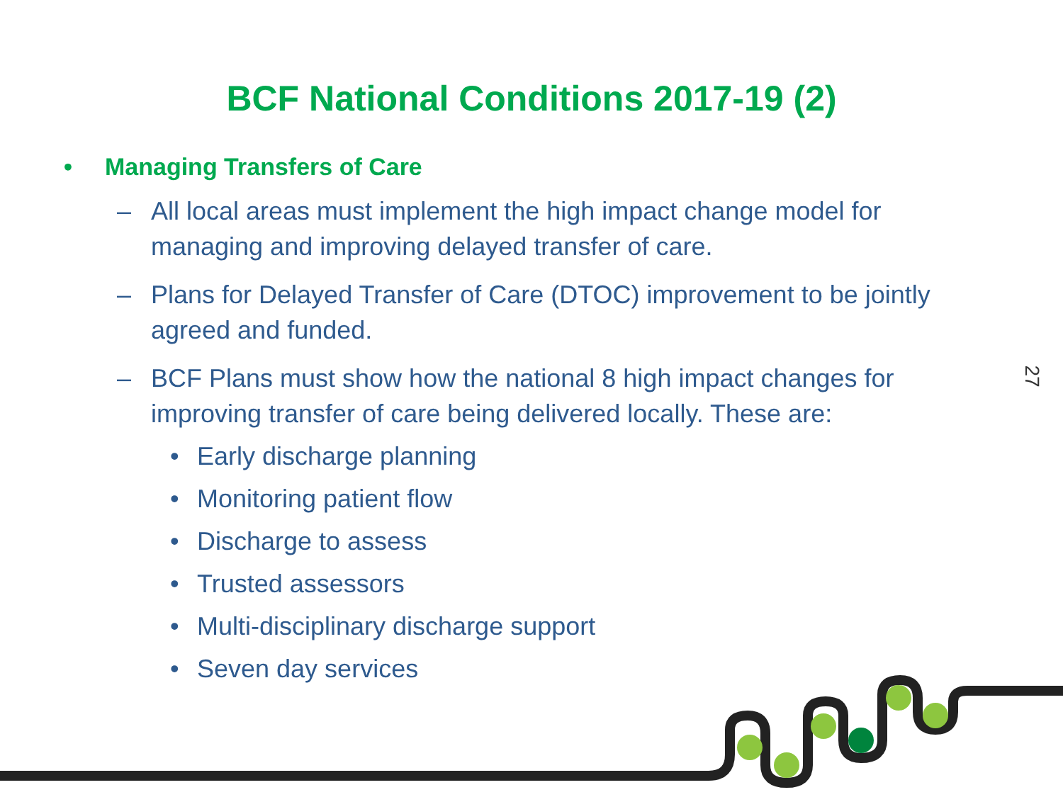BCF National Conditions 2017-19 (2)
• Managing Transfers of Care
– All local areas must implement the high impact change model for managing and improving delayed transfer of care.
– Plans for Delayed Transfer of Care (DTOC) improvement to be jointly agreed and funded.
– BCF Plans must show how the national 8 high impact changes for improving transfer of care being delivered locally. These are:
• Early discharge planning
• Monitoring patient flow
• Discharge to assess
• Trusted assessors
• Multi-disciplinary discharge support
• Seven day services
27